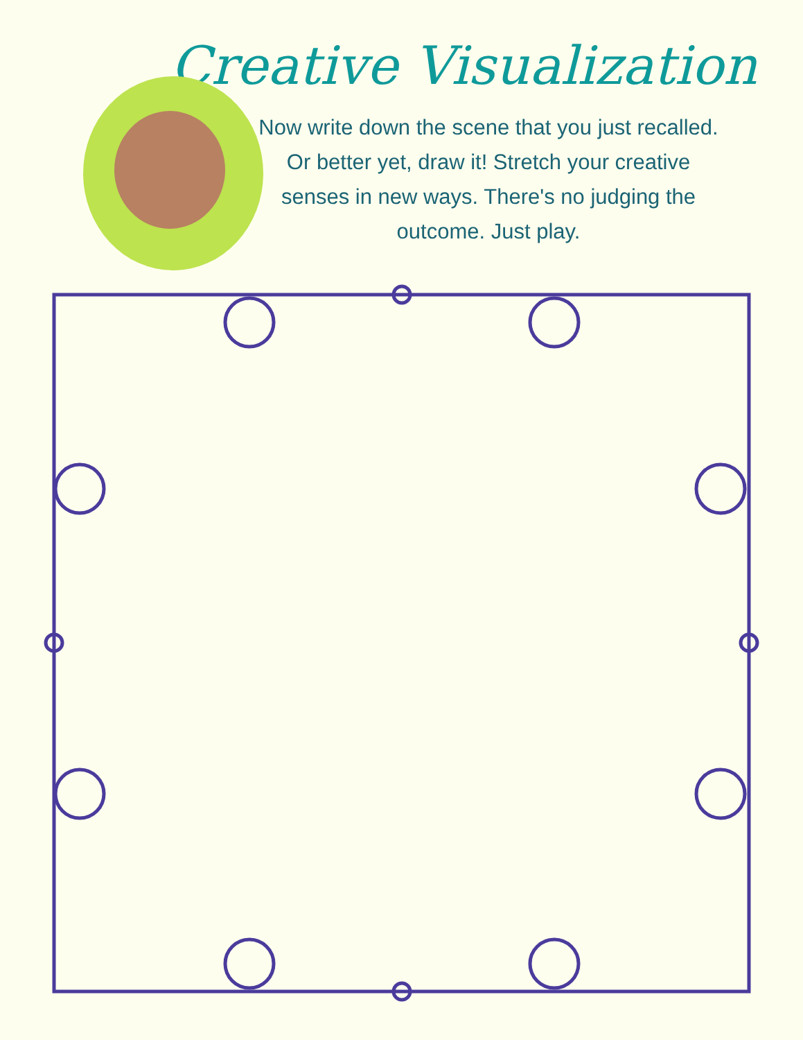Creative Visualization
Now write down the scene that you just recalled. Or better yet, draw it! Stretch your creative senses in new ways. There's no judging the outcome. Just play.